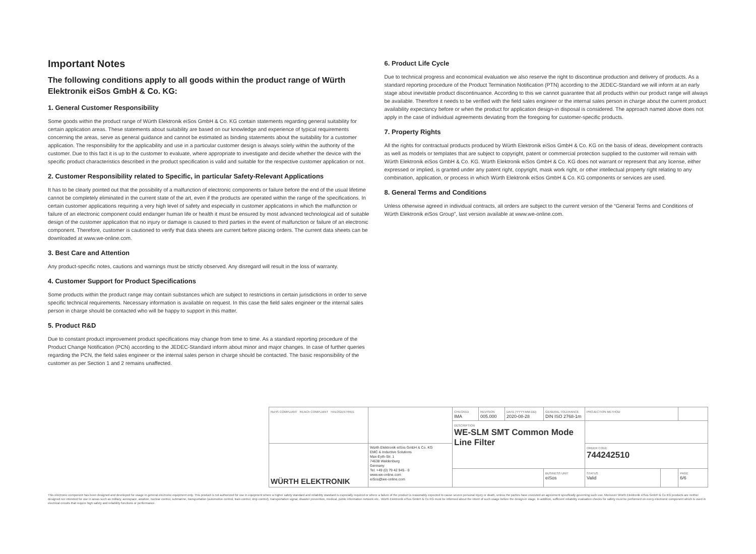Important Notes
The following conditions apply to all goods within the product range of Würth Elektronik eiSos GmbH & Co. KG:
1. General Customer Responsibility
Some goods within the product range of Würth Elektronik eiSos GmbH & Co. KG contain statements regarding general suitability for certain application areas. These statements about suitability are based on our knowledge and experience of typical requirements concerning the areas, serve as general guidance and cannot be estimated as binding statements about the suitability for a customer application. The responsibility for the applicability and use in a particular customer design is always solely within the authority of the customer. Due to this fact it is up to the customer to evaluate, where appropriate to investigate and decide whether the device with the specific product characteristics described in the product specification is valid and suitable for the respective customer application or not.
2. Customer Responsibility related to Specific, in particular Safety-Relevant Applications
It has to be clearly pointed out that the possibility of a malfunction of electronic components or failure before the end of the usual lifetime cannot be completely eliminated in the current state of the art, even if the products are operated within the range of the specifications. In certain customer applications requiring a very high level of safety and especially in customer applications in which the malfunction or failure of an electronic component could endanger human life or health it must be ensured by most advanced technological aid of suitable design of the customer application that no injury or damage is caused to third parties in the event of malfunction or failure of an electronic component. Therefore, customer is cautioned to verify that data sheets are current before placing orders. The current data sheets can be downloaded at www.we-online.com.
3. Best Care and Attention
Any product-specific notes, cautions and warnings must be strictly observed. Any disregard will result in the loss of warranty.
4. Customer Support for Product Specifications
Some products within the product range may contain substances which are subject to restrictions in certain jurisdictions in order to serve specific technical requirements. Necessary information is available on request. In this case the field sales engineer or the internal sales person in charge should be contacted who will be happy to support in this matter.
5. Product R&D
Due to constant product improvement product specifications may change from time to time. As a standard reporting procedure of the Product Change Notification (PCN) according to the JEDEC-Standard inform about minor and major changes. In case of further queries regarding the PCN, the field sales engineer or the internal sales person in charge should be contacted. The basic responsibility of the customer as per Section 1 and 2 remains unaffected.
6. Product Life Cycle
Due to technical progress and economical evaluation we also reserve the right to discontinue production and delivery of products. As a standard reporting procedure of the Product Termination Notification (PTN) according to the JEDEC-Standard we will inform at an early stage about inevitable product discontinuance. According to this we cannot guarantee that all products within our product range will always be available. Therefore it needs to be verified with the field sales engineer or the internal sales person in charge about the current product availability expectancy before or when the product for application design-in disposal is considered. The approach named above does not apply in the case of individual agreements deviating from the foregoing for customer-specific products.
7. Property Rights
All the rights for contractual products produced by Würth Elektronik eiSos GmbH & Co. KG on the basis of ideas, development contracts as well as models or templates that are subject to copyright, patent or commercial protection supplied to the customer will remain with Würth Elektronik eiSos GmbH & Co. KG. Würth Elektronik eiSos GmbH & Co. KG does not warrant or represent that any license, either expressed or implied, is granted under any patent right, copyright, mask work right, or other intellectual property right relating to any combination, application, or process in which Würth Elektronik eiSos GmbH & Co. KG components or services are used.
8. General Terms and Conditions
Unless otherwise agreed in individual contracts, all orders are subject to the current version of the “General Terms and Conditions of Würth Elektronik eiSos Group”, last version available at www.we-online.com.
| RoHS COMPLIANT REACh COMPLIANT HALOGEN FREE | | CHECKED IMA | REVISION 005.000 | DATE (YYYY-MM-DD) 2020-08-28 | GENERAL TOLERANCE DIN ISO 2768-1m | PROJECTION METHOD | | |
| | | DESCRIPTION WE-SLM SMT Common Mode Line Filter | | | | | | |
| WÜRTH ELEKTRONIK | Würth Elektronik eiSos GmbH & Co. KG EMC & Inductive Solutions Max-Eyth-Str. 1 74638 Waldenburg Germany Tel. +49 (0) 79 42 945 - 0 www.we-online.com eiSos@we-online.com | | | | | ORDER CODE 744242510 | | |
| | | | | | BUSINESS UNIT eiSos | STATUS Valid | | PAGE 6/6 |
This electronic component has been designed and developed for usage in general electronic equipment only. This product is not authorized for use in equipment where a higher safety standard and reliability standard is especially required or where a failure of the product is reasonably expected to cause severe personal injury or death, unless the parties have executed an agreement specifically governing such use. Moreover Würth Elektronik eiSos GmbH & Co KG products are neither designed nor intended for use in areas such as military, aerospace, aviation, nuclear control, submarine, transportation (automotive control, train control, ship control), transportation signal, disaster prevention, medical, public information network etc.. Würth Elektronik eiSos GmbH & Co KG must be informed about the intent of such usage before the design-in stage. In addition, sufficient reliability evaluation checks for safety must be performed on every electronic component which is used in electrical circuits that require high safety and reliability functions or performance.